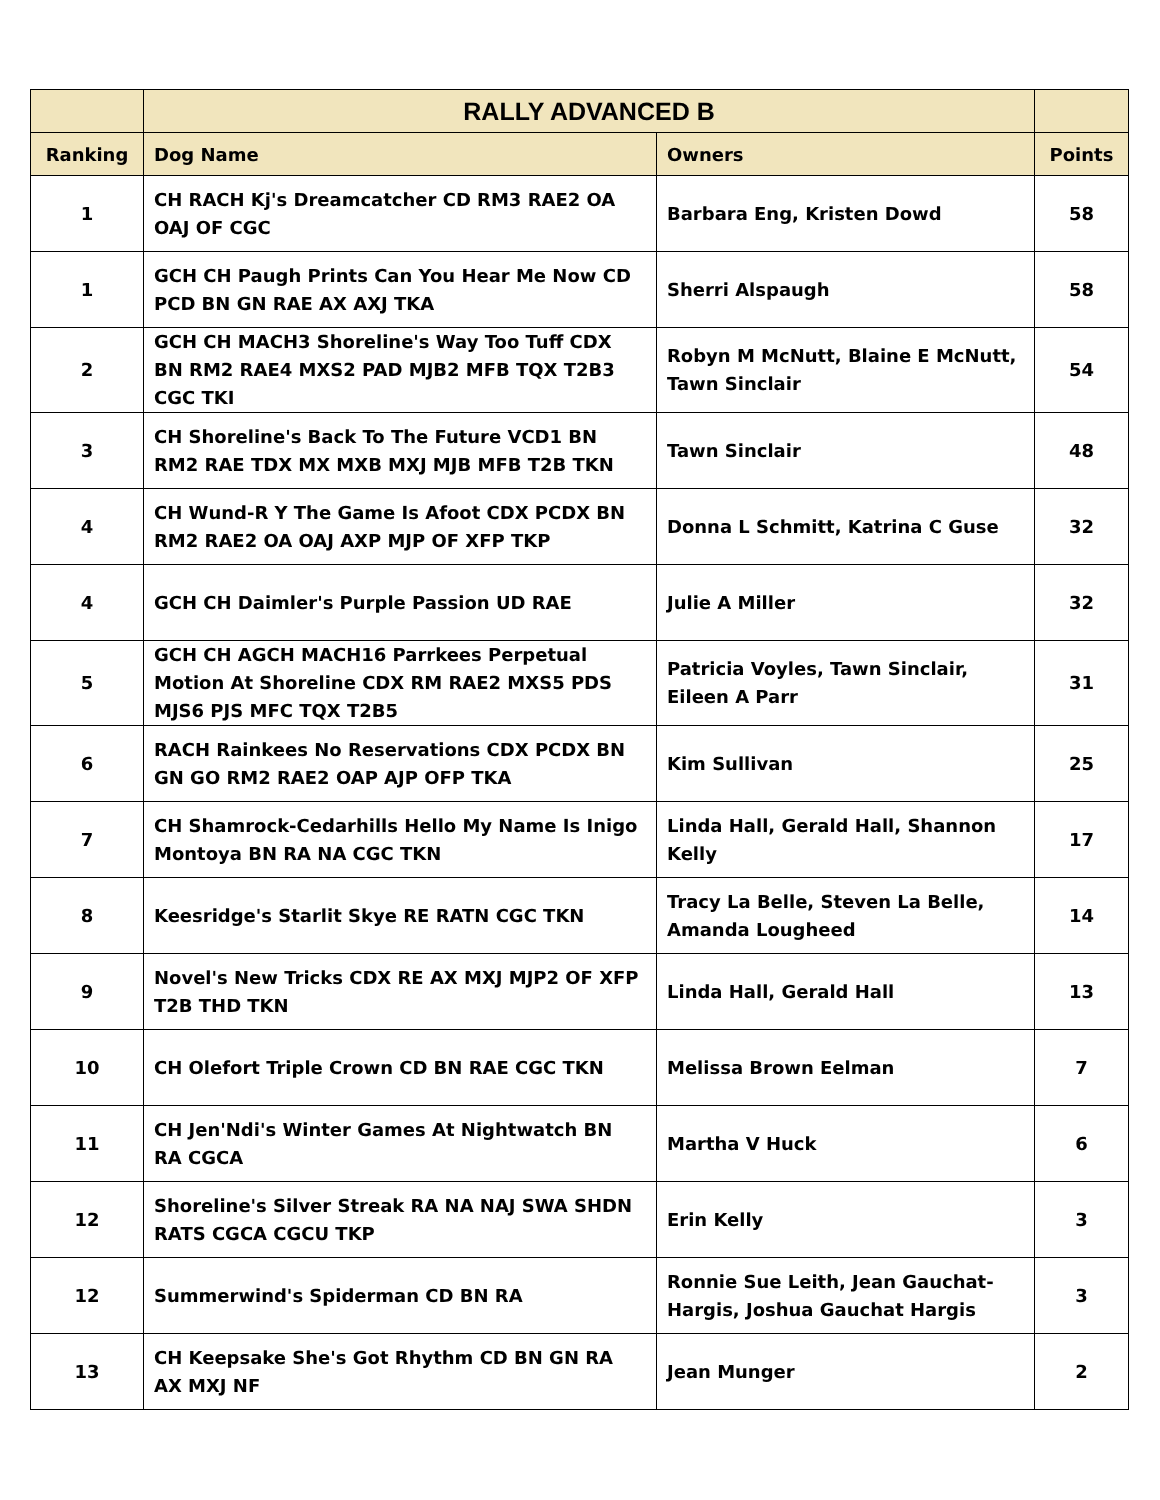| | RALLY ADVANCED B | | |
| --- | --- | --- | --- |
| Ranking | Dog Name | Owners | Points |
| 1 | CH RACH Kj's Dreamcatcher CD RM3 RAE2 OA OAJ OF CGC | Barbara Eng, Kristen Dowd | 58 |
| 1 | GCH CH Paugh Prints Can You Hear Me Now CD PCD BN GN RAE AX AXJ TKA | Sherri Alspaugh | 58 |
| 2 | GCH CH MACH3 Shoreline's Way Too Tuff CDX BN RM2 RAE4 MXS2 PAD MJB2 MFB TQX T2B3 CGC TKI | Robyn M McNutt, Blaine E McNutt, Tawn Sinclair | 54 |
| 3 | CH Shoreline's Back To The Future VCD1 BN RM2 RAE TDX MX MXB MXJ MJB MFB T2B TKN | Tawn Sinclair | 48 |
| 4 | CH Wund-R Y The Game Is Afoot CDX PCDX BN RM2 RAE2 OA OAJ AXP MJP OF XFP TKP | Donna L Schmitt, Katrina C Guse | 32 |
| 4 | GCH CH Daimler's Purple Passion UD RAE | Julie A Miller | 32 |
| 5 | GCH CH AGCH MACH16 Parrkees Perpetual Motion At Shoreline CDX RM RAE2 MXS5 PDS MJS6 PJS MFC TQX T2B5 | Patricia Voyles, Tawn Sinclair, Eileen A Parr | 31 |
| 6 | RACH Rainkees No Reservations CDX PCDX BN GN GO RM2 RAE2 OAP AJP OFP TKA | Kim Sullivan | 25 |
| 7 | CH Shamrock-Cedarhills Hello My Name Is Inigo Montoya BN RA NA CGC TKN | Linda Hall, Gerald Hall, Shannon Kelly | 17 |
| 8 | Keesridge's Starlit Skye RE RATN CGC TKN | Tracy La Belle, Steven La Belle, Amanda Lougheed | 14 |
| 9 | Novel's New Tricks CDX RE AX MXJ MJP2 OF XFP T2B THD TKN | Linda Hall, Gerald Hall | 13 |
| 10 | CH Olefort Triple Crown CD BN RAE CGC TKN | Melissa Brown Eelman | 7 |
| 11 | CH Jen'Ndi's Winter Games At Nightwatch BN RA CGCA | Martha V Huck | 6 |
| 12 | Shoreline's Silver Streak RA NA NAJ SWA SHDN RATS CGCA CGCU TKP | Erin Kelly | 3 |
| 12 | Summerwind's Spiderman CD BN RA | Ronnie Sue Leith, Jean Gauchat-Hargis, Joshua Gauchat Hargis | 3 |
| 13 | CH Keepsake She's Got Rhythm CD BN GN RA AX MXJ NF | Jean Munger | 2 |